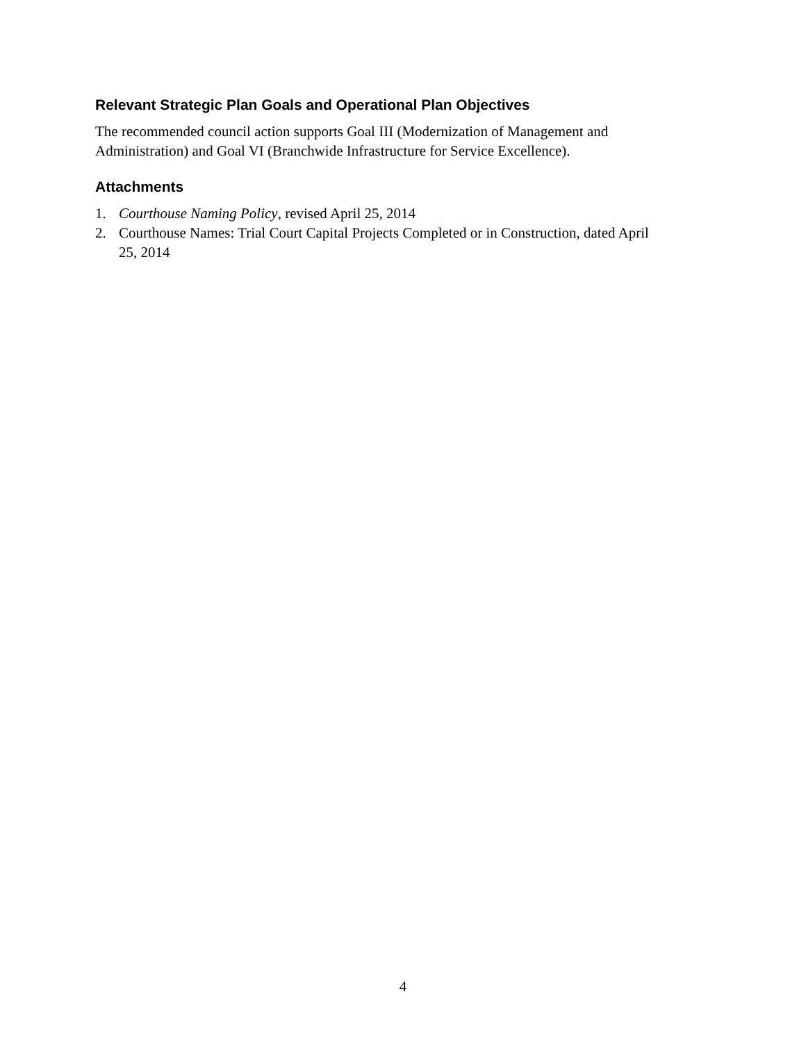Relevant Strategic Plan Goals and Operational Plan Objectives
The recommended council action supports Goal III (Modernization of Management and Administration) and Goal VI (Branchwide Infrastructure for Service Excellence).
Attachments
1. Courthouse Naming Policy, revised April 25, 2014
2. Courthouse Names: Trial Court Capital Projects Completed or in Construction, dated April 25, 2014
4